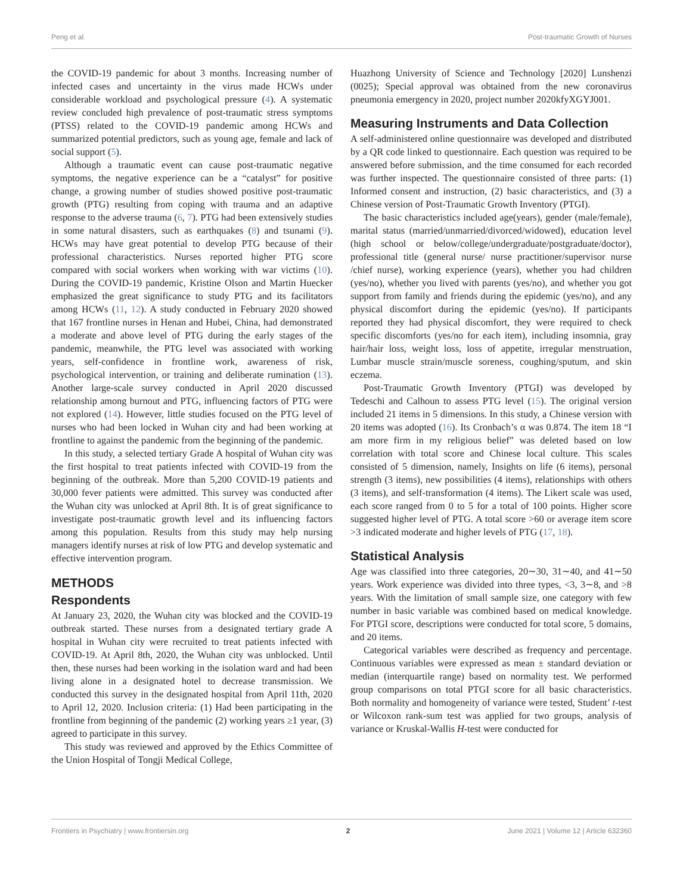Peng et al. Post-traumatic Growth of Nurses
the COVID-19 pandemic for about 3 months. Increasing number of infected cases and uncertainty in the virus made HCWs under considerable workload and psychological pressure (4). A systematic review concluded high prevalence of post-traumatic stress symptoms (PTSS) related to the COVID-19 pandemic among HCWs and summarized potential predictors, such as young age, female and lack of social support (5).
Although a traumatic event can cause post-traumatic negative symptoms, the negative experience can be a “catalyst” for positive change, a growing number of studies showed positive post-traumatic growth (PTG) resulting from coping with trauma and an adaptive response to the adverse trauma (6, 7). PTG had been extensively studies in some natural disasters, such as earthquakes (8) and tsunami (9). HCWs may have great potential to develop PTG because of their professional characteristics. Nurses reported higher PTG score compared with social workers when working with war victims (10). During the COVID-19 pandemic, Kristine Olson and Martin Huecker emphasized the great significance to study PTG and its facilitators among HCWs (11, 12). A study conducted in February 2020 showed that 167 frontline nurses in Henan and Hubei, China, had demonstrated a moderate and above level of PTG during the early stages of the pandemic, meanwhile, the PTG level was associated with working years, self-confidence in frontline work, awareness of risk, psychological intervention, or training and deliberate rumination (13). Another large-scale survey conducted in April 2020 discussed relationship among burnout and PTG, influencing factors of PTG were not explored (14). However, little studies focused on the PTG level of nurses who had been locked in Wuhan city and had been working at frontline to against the pandemic from the beginning of the pandemic.
In this study, a selected tertiary Grade A hospital of Wuhan city was the first hospital to treat patients infected with COVID-19 from the beginning of the outbreak. More than 5,200 COVID-19 patients and 30,000 fever patients were admitted. This survey was conducted after the Wuhan city was unlocked at April 8th. It is of great significance to investigate post-traumatic growth level and its influencing factors among this population. Results from this study may help nursing managers identify nurses at risk of low PTG and develop systematic and effective intervention program.
METHODS
Respondents
At January 23, 2020, the Wuhan city was blocked and the COVID-19 outbreak started. These nurses from a designated tertiary grade A hospital in Wuhan city were recruited to treat patients infected with COVID-19. At April 8th, 2020, the Wuhan city was unblocked. Until then, these nurses had been working in the isolation ward and had been living alone in a designated hotel to decrease transmission. We conducted this survey in the designated hospital from April 11th, 2020 to April 12, 2020. Inclusion criteria: (1) Had been participating in the frontline from beginning of the pandemic (2) working years ≥1 year, (3) agreed to participate in this survey.
This study was reviewed and approved by the Ethics Committee of the Union Hospital of Tongji Medical College,
Huazhong University of Science and Technology [2020] Lunshenzi (0025); Special approval was obtained from the new coronavirus pneumonia emergency in 2020, project number 2020kfyXGYJ001.
Measuring Instruments and Data Collection
A self-administered online questionnaire was developed and distributed by a QR code linked to questionnaire. Each question was required to be answered before submission, and the time consumed for each recorded was further inspected. The questionnaire consisted of three parts: (1) Informed consent and instruction, (2) basic characteristics, and (3) a Chinese version of Post-Traumatic Growth Inventory (PTGI).
The basic characteristics included age(years), gender (male/female), marital status (married/unmarried/divorced/widowed), education level (high school or below/college/undergraduate/postgraduate/doctor), professional title (general nurse/ nurse practitioner/supervisor nurse /chief nurse), working experience (years), whether you had children (yes/no), whether you lived with parents (yes/no), and whether you got support from family and friends during the epidemic (yes/no), and any physical discomfort during the epidemic (yes/no). If participants reported they had physical discomfort, they were required to check specific discomforts (yes/no for each item), including insomnia, gray hair/hair loss, weight loss, loss of appetite, irregular menstruation, Lumbar muscle strain/muscle soreness, coughing/sputum, and skin eczema.
Post-Traumatic Growth Inventory (PTGI) was developed by Tedeschi and Calhoun to assess PTG level (15). The original version included 21 items in 5 dimensions. In this study, a Chinese version with 20 items was adopted (16). Its Cronbach’s α was 0.874. The item 18 “I am more firm in my religious belief” was deleted based on low correlation with total score and Chinese local culture. This scales consisted of 5 dimension, namely, Insights on life (6 items), personal strength (3 items), new possibilities (4 items), relationships with others (3 items), and self-transformation (4 items). The Likert scale was used, each score ranged from 0 to 5 for a total of 100 points. Higher score suggested higher level of PTG. A total score >60 or average item score >3 indicated moderate and higher levels of PTG (17, 18).
Statistical Analysis
Age was classified into three categories, 20∼30, 31∼40, and 41∼50 years. Work experience was divided into three types, <3, 3∼8, and >8 years. With the limitation of small sample size, one category with few number in basic variable was combined based on medical knowledge. For PTGI score, descriptions were conducted for total score, 5 domains, and 20 items.
Categorical variables were described as frequency and percentage. Continuous variables were expressed as mean ± standard deviation or median (interquartile range) based on normality test. We performed group comparisons on total PTGI score for all basic characteristics. Both normality and homogeneity of variance were tested, Student’ t-test or Wilcoxon rank-sum test was applied for two groups, analysis of variance or Kruskal-Wallis H-test were conducted for
Frontiers in Psychiatry | www.frontiersin.org 2 June 2021 | Volume 12 | Article 632360